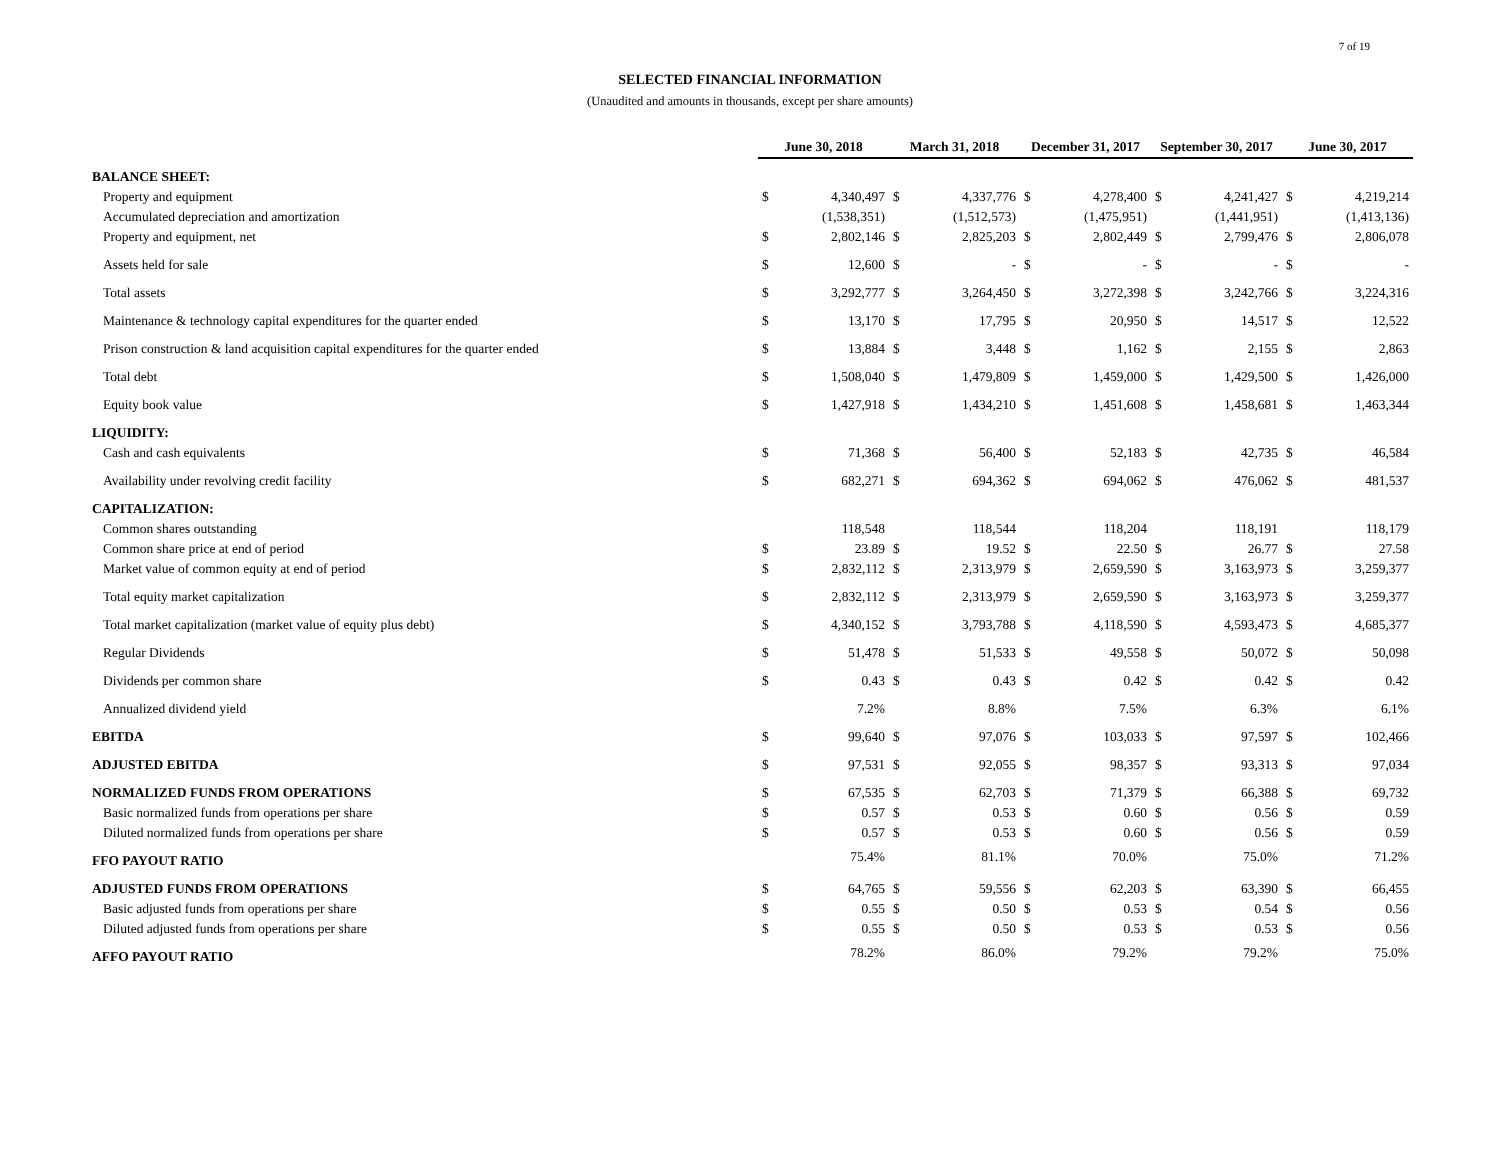7 of 19
SELECTED FINANCIAL INFORMATION
(Unaudited and amounts in thousands, except per share amounts)
| | June 30, 2018 | | March 31, 2018 | | December 31, 2017 | | September 30, 2017 | | June 30, 2017 | |
| --- | --- | --- | --- | --- | --- | --- | --- | --- | --- | --- |
| BALANCE SHEET: | | | | | | | | | | |
| Property and equipment | $ | 4,340,497 | $ | 4,337,776 | $ | 4,278,400 | $ | 4,241,427 | $ | 4,219,214 |
| Accumulated depreciation and amortization | | (1,538,351) | | (1,512,573) | | (1,475,951) | | (1,441,951) | | (1,413,136) |
| Property and equipment, net | $ | 2,802,146 | $ | 2,825,203 | $ | 2,802,449 | $ | 2,799,476 | $ | 2,806,078 |
| Assets held for sale | $ | 12,600 | $ | - | $ | - | $ | - | $ | - |
| Total assets | $ | 3,292,777 | $ | 3,264,450 | $ | 3,272,398 | $ | 3,242,766 | $ | 3,224,316 |
| Maintenance & technology capital expenditures for the quarter ended | $ | 13,170 | $ | 17,795 | $ | 20,950 | $ | 14,517 | $ | 12,522 |
| Prison construction & land acquisition capital expenditures for the quarter ended | $ | 13,884 | $ | 3,448 | $ | 1,162 | $ | 2,155 | $ | 2,863 |
| Total debt | $ | 1,508,040 | $ | 1,479,809 | $ | 1,459,000 | $ | 1,429,500 | $ | 1,426,000 |
| Equity book value | $ | 1,427,918 | $ | 1,434,210 | $ | 1,451,608 | $ | 1,458,681 | $ | 1,463,344 |
| LIQUIDITY: | | | | | | | | | | |
| Cash and cash equivalents | $ | 71,368 | $ | 56,400 | $ | 52,183 | $ | 42,735 | $ | 46,584 |
| Availability under revolving credit facility | $ | 682,271 | $ | 694,362 | $ | 694,062 | $ | 476,062 | $ | 481,537 |
| CAPITALIZATION: | | | | | | | | | | |
| Common shares outstanding | | 118,548 | | 118,544 | | 118,204 | | 118,191 | | 118,179 |
| Common share price at end of period | $ | 23.89 | $ | 19.52 | $ | 22.50 | $ | 26.77 | $ | 27.58 |
| Market value of common equity at end of period | $ | 2,832,112 | $ | 2,313,979 | $ | 2,659,590 | $ | 3,163,973 | $ | 3,259,377 |
| Total equity market capitalization | $ | 2,832,112 | $ | 2,313,979 | $ | 2,659,590 | $ | 3,163,973 | $ | 3,259,377 |
| Total market capitalization (market value of equity plus debt) | $ | 4,340,152 | $ | 3,793,788 | $ | 4,118,590 | $ | 4,593,473 | $ | 4,685,377 |
| Regular Dividends | $ | 51,478 | $ | 51,533 | $ | 49,558 | $ | 50,072 | $ | 50,098 |
| Dividends per common share | $ | 0.43 | $ | 0.43 | $ | 0.42 | $ | 0.42 | $ | 0.42 |
| Annualized dividend yield | | 7.2% | | 8.8% | | 7.5% | | 6.3% | | 6.1% |
| EBITDA | $ | 99,640 | $ | 97,076 | $ | 103,033 | $ | 97,597 | $ | 102,466 |
| ADJUSTED EBITDA | $ | 97,531 | $ | 92,055 | $ | 98,357 | $ | 93,313 | $ | 97,034 |
| NORMALIZED FUNDS FROM OPERATIONS | $ | 67,535 | $ | 62,703 | $ | 71,379 | $ | 66,388 | $ | 69,732 |
| Basic normalized funds from operations per share | $ | 0.57 | $ | 0.53 | $ | 0.60 | $ | 0.56 | $ | 0.59 |
| Diluted normalized funds from operations per share | $ | 0.57 | $ | 0.53 | $ | 0.60 | $ | 0.56 | $ | 0.59 |
| FFO PAYOUT RATIO | | 75.4% | | 81.1% | | 70.0% | | 75.0% | | 71.2% |
| ADJUSTED FUNDS FROM OPERATIONS | $ | 64,765 | $ | 59,556 | $ | 62,203 | $ | 63,390 | $ | 66,455 |
| Basic adjusted funds from operations per share | $ | 0.55 | $ | 0.50 | $ | 0.53 | $ | 0.54 | $ | 0.56 |
| Diluted adjusted funds from operations per share | $ | 0.55 | $ | 0.50 | $ | 0.53 | $ | 0.53 | $ | 0.56 |
| AFFO PAYOUT RATIO | | 78.2% | | 86.0% | | 79.2% | | 79.2% | | 75.0% |